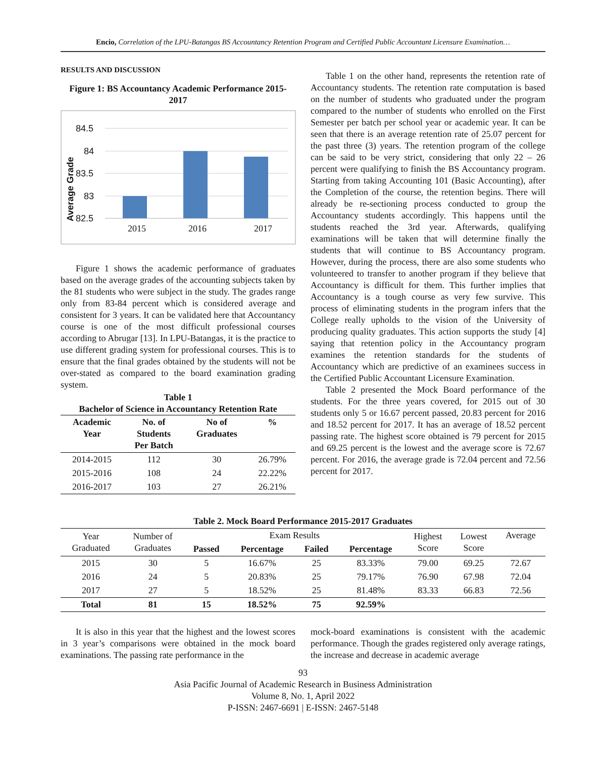Encio, Correlation of the LPU-Batangas BS Accountancy Retention Program and Certified Public Accountant Licensure Examination…
RESULTS AND DISCUSSION
Figure 1: BS Accountancy Academic Performance 2015-2017
84.5
84
83.5
83
82.5
2015
2016
2017
Average Grade
Figure 1 shows the academic performance of graduates based on the average grades of the accounting subjects taken by the 81 students who were subject in the study. The grades range only from 83-84 percent which is considered average and consistent for 3 years. It can be validated here that Accountancy course is one of the most difficult professional courses according to Abrugar [13]. In LPU-Batangas, it is the practice to use different grading system for professional courses. This is to ensure that the final grades obtained by the students will not be over-stated as compared to the board examination grading system.
Table 1
Bachelor of Science in Accountancy Retention Rate
| Academic Year | No. of Students Per Batch | No of Graduates | % |
| --- | --- | --- | --- |
| 2014-2015 | 112 | 30 | 26.79% |
| 2015-2016 | 108 | 24 | 22.22% |
| 2016-2017 | 103 | 27 | 26.21% |
Table 1 on the other hand, represents the retention rate of Accountancy students. The retention rate computation is based on the number of students who graduated under the program compared to the number of students who enrolled on the First Semester per batch per school year or academic year. It can be seen that there is an average retention rate of 25.07 percent for the past three (3) years. The retention program of the college can be said to be very strict, considering that only 22 – 26 percent were qualifying to finish the BS Accountancy program. Starting from taking Accounting 101 (Basic Accounting), after the Completion of the course, the retention begins. There will already be re-sectioning process conducted to group the Accountancy students accordingly. This happens until the students reached the 3rd year. Afterwards, qualifying examinations will be taken that will determine finally the students that will continue to BS Accountancy program. However, during the process, there are also some students who volunteered to transfer to another program if they believe that Accountancy is difficult for them. This further implies that Accountancy is a tough course as very few survive. This process of eliminating students in the program infers that the College really upholds to the vision of the University of producing quality graduates. This action supports the study [4] saying that retention policy in the Accountancy program examines the retention standards for the students of Accountancy which are predictive of an examinees success in the Certified Public Accountant Licensure Examination.
Table 2 presented the Mock Board performance of the students. For the three years covered, for 2015 out of 30 students only 5 or 16.67 percent passed, 20.83 percent for 2016 and 18.52 percent for 2017. It has an average of 18.52 percent passing rate. The highest score obtained is 79 percent for 2015 and 69.25 percent is the lowest and the average score is 72.67 percent. For 2016, the average grade is 72.04 percent and 72.56 percent for 2017.
Table 2. Mock Board Performance 2015-2017 Graduates
| Year Graduated | Number of Graduates | Exam Results | | | | Highest Score | Lowest Score | Average |
| --- | --- | --- | --- | --- | --- | --- | --- | --- |
| | | Passed | Percentage | Failed | Percentage | | | |
| 2015 | 30 | 5 | 16.67% | 25 | 83.33% | 79.00 | 69.25 | 72.67 |
| 2016 | 24 | 5 | 20.83% | 25 | 79.17% | 76.90 | 67.98 | 72.04 |
| 2017 | 27 | 5 | 18.52% | 25 | 81.48% | 83.33 | 66.83 | 72.56 |
| Total | 81 | 15 | 18.52% | 75 | 92.59% | | | |
It is also in this year that the highest and the lowest scores in 3 year’s comparisons were obtained in the mock board examinations. The passing rate performance in the
mock-board examinations is consistent with the academic performance. Though the grades registered only average ratings, the increase and decrease in academic average
93
Asia Pacific Journal of Academic Research in Business Administration
Volume 8, No. 1, April 2022
P-ISSN: 2467-6691 | E-ISSN: 2467-5148